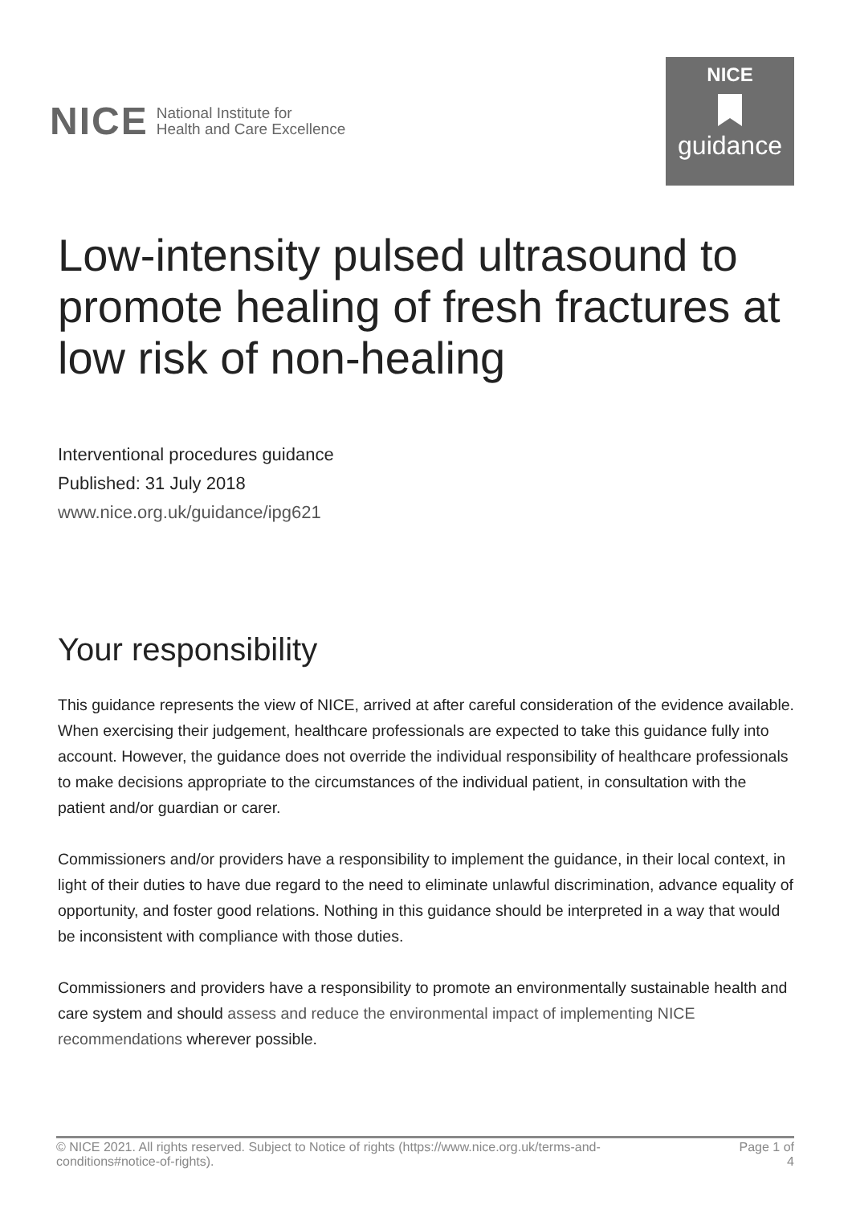NICE National Institute for
Health and Care Excellence
NICE
guidance
Low-intensity pulsed ultrasound to promote healing of fresh fractures at low risk of non-healing
Interventional procedures guidance
Published: 31 July 2018
www.nice.org.uk/guidance/ipg621
Your responsibility
This guidance represents the view of NICE, arrived at after careful consideration of the evidence available. When exercising their judgement, healthcare professionals are expected to take this guidance fully into account. However, the guidance does not override the individual responsibility of healthcare professionals to make decisions appropriate to the circumstances of the individual patient, in consultation with the patient and/or guardian or carer.
Commissioners and/or providers have a responsibility to implement the guidance, in their local context, in light of their duties to have due regard to the need to eliminate unlawful discrimination, advance equality of opportunity, and foster good relations. Nothing in this guidance should be interpreted in a way that would be inconsistent with compliance with those duties.
Commissioners and providers have a responsibility to promote an environmentally sustainable health and care system and should assess and reduce the environmental impact of implementing NICE recommendations wherever possible.
© NICE 2021. All rights reserved. Subject to Notice of rights (https://www.nice.org.uk/terms-and-
conditions#notice-of-rights).
Page 1 of
4